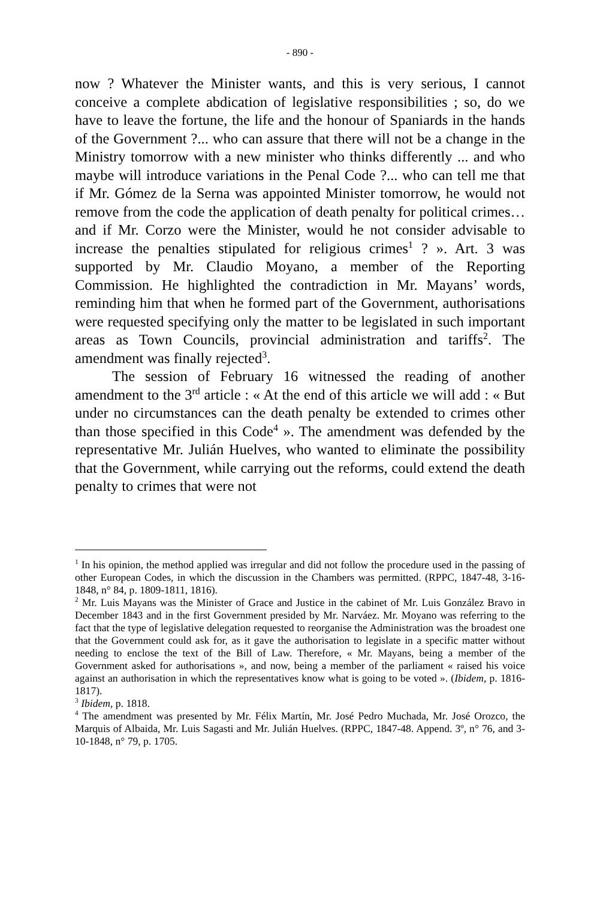- 890 -
now ? Whatever the Minister wants, and this is very serious, I cannot conceive a complete abdication of legislative responsibilities ; so, do we have to leave the fortune, the life and the honour of Spaniards in the hands of the Government ?... who can assure that there will not be a change in the Ministry tomorrow with a new minister who thinks differently ... and who maybe will introduce variations in the Penal Code ?... who can tell me that if Mr. Gómez de la Serna was appointed Minister tomorrow, he would not remove from the code the application of death penalty for political crimes…and if Mr. Corzo were the Minister, would he not consider advisable to increase the penalties stipulated for religious crimes<sup>1</sup> ? ». Art. 3 was supported by Mr. Claudio Moyano, a member of the Reporting Commission. He highlighted the contradiction in Mr. Mayans’ words, reminding him that when he formed part of the Government, authorisations were requested specifying only the matter to be legislated in such important areas as Town Councils, provincial administration and tariffs<sup>2</sup>. The amendment was finally rejected<sup>3</sup>.
The session of February 16 witnessed the reading of another amendment to the 3<sup>rd</sup> article : « At the end of this article we will add : « But under no circumstances can the death penalty be extended to crimes other than those specified in this Code<sup>4</sup> ». The amendment was defended by the representative Mr. Julián Huelves, who wanted to eliminate the possibility that the Government, while carrying out the reforms, could extend the death penalty to crimes that were not
<sup>1</sup> In his opinion, the method applied was irregular and did not follow the procedure used in the passing of other European Codes, in which the discussion in the Chambers was permitted. (RPPC, 1847-48, 3-16-1848, n° 84, p. 1809-1811, 1816).
<sup>2</sup> Mr. Luis Mayans was the Minister of Grace and Justice in the cabinet of Mr. Luis González Bravo in December 1843 and in the first Government presided by Mr. Narváez. Mr. Moyano was referring to the fact that the type of legislative delegation requested to reorganise the Administration was the broadest one that the Government could ask for, as it gave the authorisation to legislate in a specific matter without needing to enclose the text of the Bill of Law. Therefore, « Mr. Mayans, being a member of the Government asked for authorisations », and now, being a member of the parliament « raised his voice against an authorisation in which the representatives know what is going to be voted ». (Ibidem, p. 1816-1817).
<sup>3</sup> Ibidem, p. 1818.
<sup>4</sup> The amendment was presented by Mr. Félix Martín, Mr. José Pedro Muchada, Mr. José Orozco, the Marquis of Albaida, Mr. Luis Sagasti and Mr. Julián Huelves. (RPPC, 1847-48. Append. 3º, n° 76, and 3-10-1848, n° 79, p. 1705.